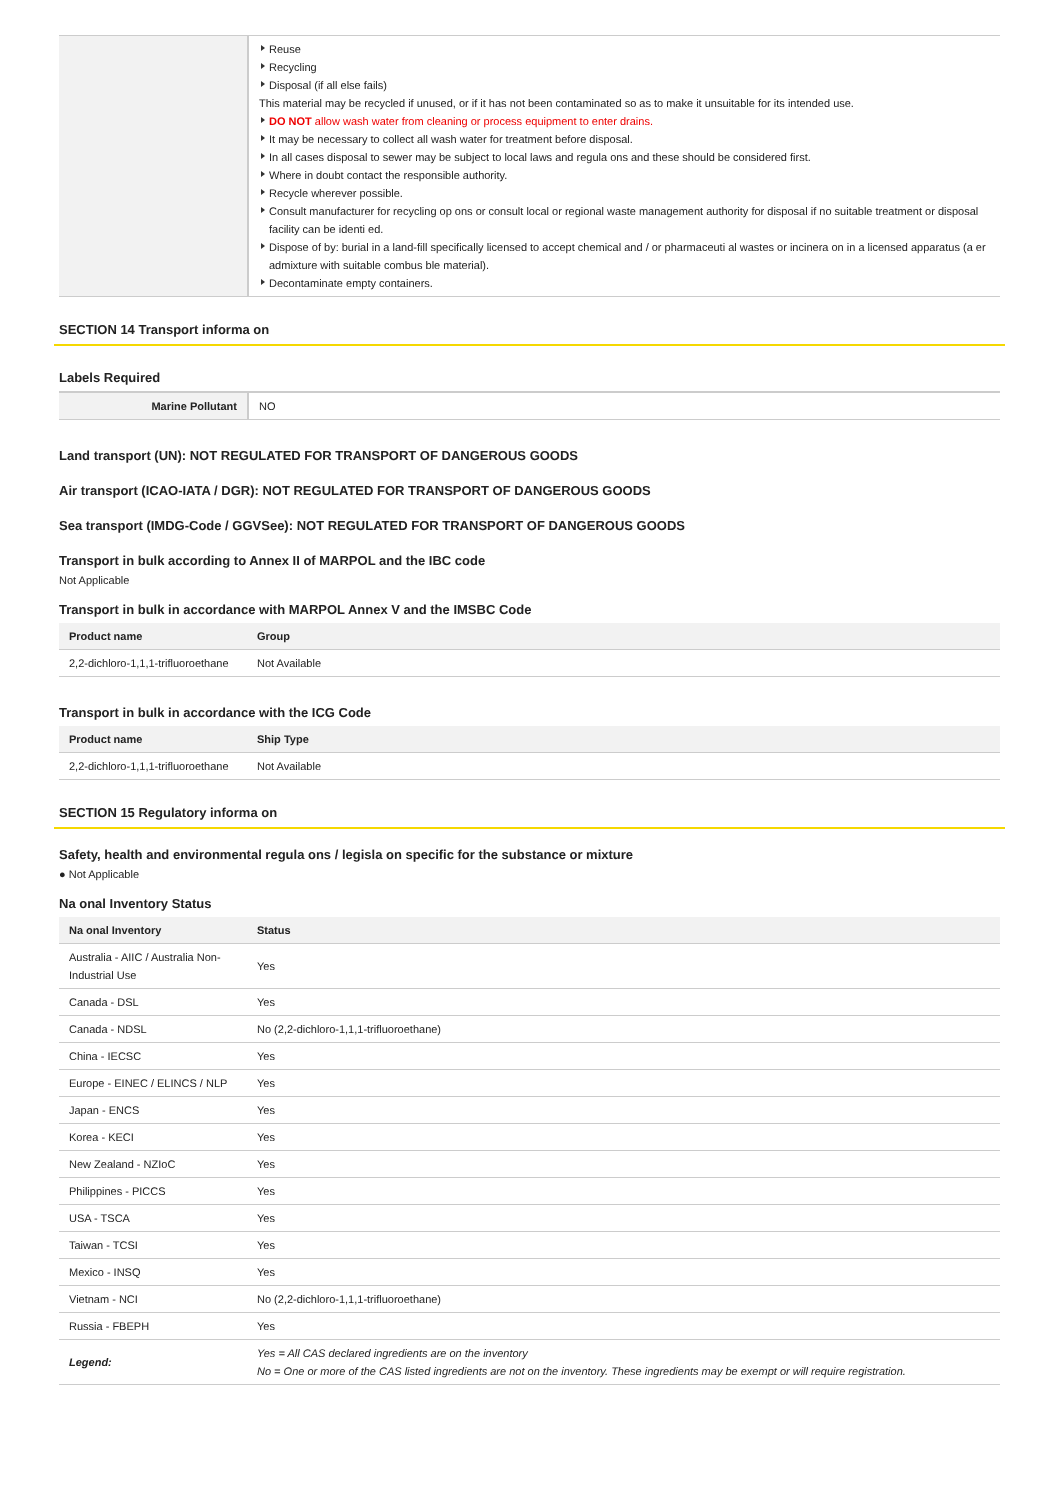| | Reuse Recycling Disposal (if all else fails) This material may be recycled if unused, or if it has not been contaminated so as to make it unsuitable for its intended use. DO NOT allow wash water from cleaning or process equipment to enter drains. It may be necessary to collect all wash water for treatment before disposal. In all cases disposal to sewer may be subject to local laws and regula ons and these should be considered first. Where in doubt contact the responsible authority. Recycle wherever possible. Consult manufacturer for recycling op ons or consult local or regional waste management authority for disposal if no suitable treatment or disposal facility can be identi ed. Dispose of by: burial in a land-fill specifically licensed to accept chemical and / or pharmaceuti al wastes or incinera on in a licensed apparatus (a er admixture with suitable combus ble material). Decontaminate empty containers. |
SECTION 14 Transport informa on
Labels Required
| Marine Pollutant | NO |
Land transport (UN): NOT REGULATED FOR TRANSPORT OF DANGEROUS GOODS
Air transport (ICAO-IATA / DGR): NOT REGULATED FOR TRANSPORT OF DANGEROUS GOODS
Sea transport (IMDG-Code / GGVSee): NOT REGULATED FOR TRANSPORT OF DANGEROUS GOODS
Transport in bulk according to Annex II of MARPOL and the IBC code
Not Applicable
Transport in bulk in accordance with MARPOL Annex V and the IMSBC Code
| Product name | Group |
| --- | --- |
| 2,2-dichloro-1,1,1-trifluoroethane | Not Available |
Transport in bulk in accordance with the ICG Code
| Product name | Ship Type |
| --- | --- |
| 2,2-dichloro-1,1,1-trifluoroethane | Not Available |
SECTION 15 Regulatory informa on
Safety, health and environmental regula ons / legisla on specific for the substance or mixture
● Not Applicable
Na onal Inventory Status
| Na onal Inventory | Status |
| --- | --- |
| Australia - AIIC / Australia Non-Industrial Use | Yes |
| Canada - DSL | Yes |
| Canada - NDSL | No (2,2-dichloro-1,1,1-trifluoroethane) |
| China - IECSC | Yes |
| Europe - EINEC / ELINCS / NLP | Yes |
| Japan - ENCS | Yes |
| Korea - KECI | Yes |
| New Zealand - NZIoC | Yes |
| Philippines - PICCS | Yes |
| USA - TSCA | Yes |
| Taiwan - TCSI | Yes |
| Mexico - INSQ | Yes |
| Vietnam - NCI | No (2,2-dichloro-1,1,1-trifluoroethane) |
| Russia - FBEPH | Yes |
| Legend: | Yes = All CAS declared ingredients are on the inventory No = One or more of the CAS listed ingredients are not on the inventory. These ingredients may be exempt or will require registration. |